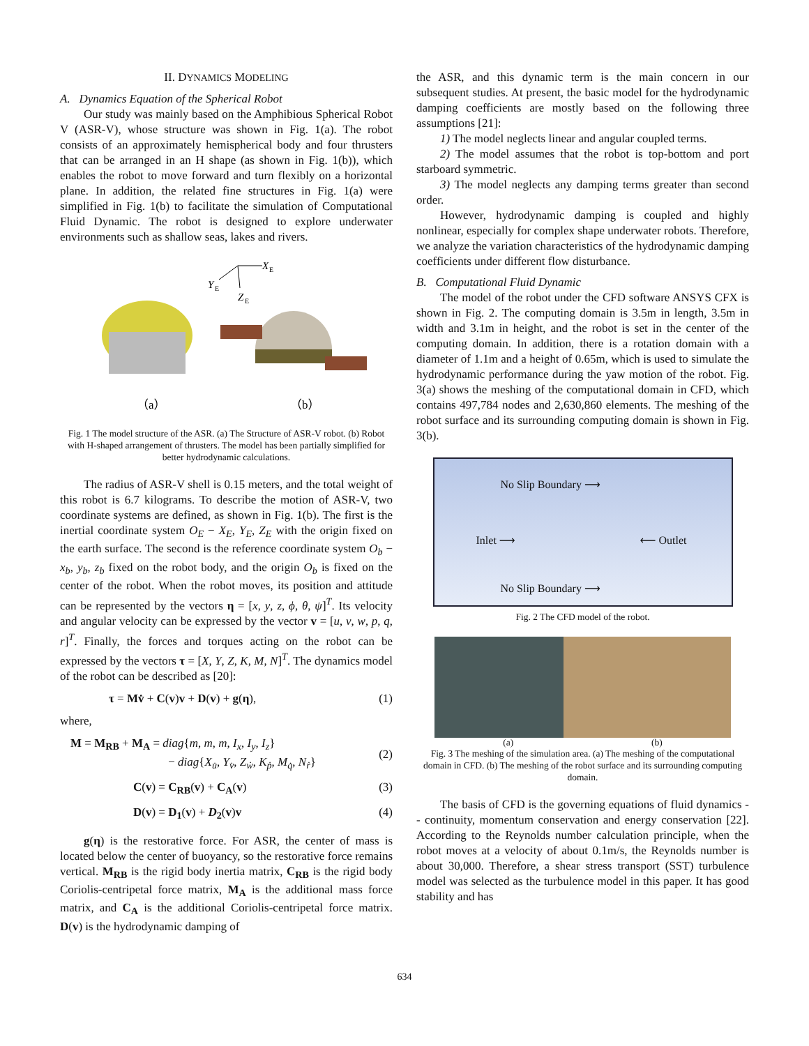II. DYNAMICS MODELING
A. Dynamics Equation of the Spherical Robot
Our study was mainly based on the Amphibious Spherical Robot V (ASR-V), whose structure was shown in Fig. 1(a). The robot consists of an approximately hemispherical body and four thrusters that can be arranged in an H shape (as shown in Fig. 1(b)), which enables the robot to move forward and turn flexibly on a horizontal plane. In addition, the related fine structures in Fig. 1(a) were simplified in Fig. 1(b) to facilitate the simulation of Computational Fluid Dynamic. The robot is designed to explore underwater environments such as shallow seas, lakes and rivers.
X
E
Y
E
Z
E
（a）
（b）
Fig. 1 The model structure of the ASR. (a) The Structure of ASR-V robot. (b) Robot with H-shaped arrangement of thrusters. The model has been partially simplified for better hydrodynamic calculations.
The radius of ASR-V shell is 0.15 meters, and the total weight of this robot is 6.7 kilograms. To describe the motion of ASR-V, two coordinate systems are defined, as shown in Fig. 1(b). The first is the inertial coordinate system O<sub>E</sub> − X<sub>E</sub>, Y<sub>E</sub>, Z<sub>E</sub> with the origin fixed on the earth surface. The second is the reference coordinate system O<sub>b</sub> − x<sub>b</sub>, y<sub>b</sub>, z<sub>b</sub> fixed on the robot body, and the origin O<sub>b</sub> is fixed on the center of the robot. When the robot moves, its position and attitude can be represented by the vectors η = [x, y, z, ϕ, θ, ψ]<sup>T</sup>. Its velocity and angular velocity can be expressed by the vector v = [u, v, w, p, q, r]<sup>T</sup>. Finally, the forces and torques acting on the robot can be expressed by the vectors τ = [X, Y, Z, K, M, N]<sup>T</sup>. The dynamics model of the robot can be described as [20]:
τ = Mv̇ + C(v)v + D(v) + g(η), (1)
where,
M = M<sub>RB</sub> + M<sub>A</sub> = diag{m, m, m, I<sub>x</sub>, I<sub>y</sub>, I<sub>z</sub>}
− diag{X<sub>u̇</sub>, Y<sub>v̇</sub>, Z<sub>ẇ</sub>, K<sub>ṗ</sub>, M<sub>q̇</sub>, N<sub>ṙ</sub>} (2)
C(v) = C<sub>RB</sub>(v) + C<sub>A</sub>(v) (3)
D(v) = D<sub>1</sub>(v) + D<sub>2</sub>(v)v (4)
g(η) is the restorative force. For ASR, the center of mass is located below the center of buoyancy, so the restorative force remains vertical. M<sub>RB</sub> is the rigid body inertia matrix, C<sub>RB</sub> is the rigid body Coriolis-centripetal force matrix, M<sub>A</sub> is the additional mass force matrix, and C<sub>A</sub> is the additional Coriolis-centripetal force matrix. D(v) is the hydrodynamic damping of
the ASR, and this dynamic term is the main concern in our subsequent studies. At present, the basic model for the hydrodynamic damping coefficients are mostly based on the following three assumptions [21]:
1) The model neglects linear and angular coupled terms.
2) The model assumes that the robot is top-bottom and port starboard symmetric.
3) The model neglects any damping terms greater than second order.
However, hydrodynamic damping is coupled and highly nonlinear, especially for complex shape underwater robots. Therefore, we analyze the variation characteristics of the hydrodynamic damping coefficients under different flow disturbance.
B. Computational Fluid Dynamic
The model of the robot under the CFD software ANSYS CFX is shown in Fig. 2. The computing domain is 3.5m in length, 3.5m in width and 3.1m in height, and the robot is set in the center of the computing domain. In addition, there is a rotation domain with a diameter of 1.1m and a height of 0.65m, which is used to simulate the hydrodynamic performance during the yaw motion of the robot. Fig. 3(a) shows the meshing of the computational domain in CFD, which contains 497,784 nodes and 2,630,860 elements. The meshing of the robot surface and its surrounding computing domain is shown in Fig. 3(b).
No Slip Boundary ⟶
Inlet ⟶ ⟵ Outlet
No Slip Boundary ⟶
Fig. 2 The CFD model of the robot.
(a) (b)
Fig. 3 The meshing of the simulation area. (a) The meshing of the computational domain in CFD. (b) The meshing of the robot surface and its surrounding computing domain.
The basis of CFD is the governing equations of fluid dynamics -- continuity, momentum conservation and energy conservation [22]. According to the Reynolds number calculation principle, when the robot moves at a velocity of about 0.1m/s, the Reynolds number is about 30,000. Therefore, a shear stress transport (SST) turbulence model was selected as the turbulence model in this paper. It has good stability and has
634